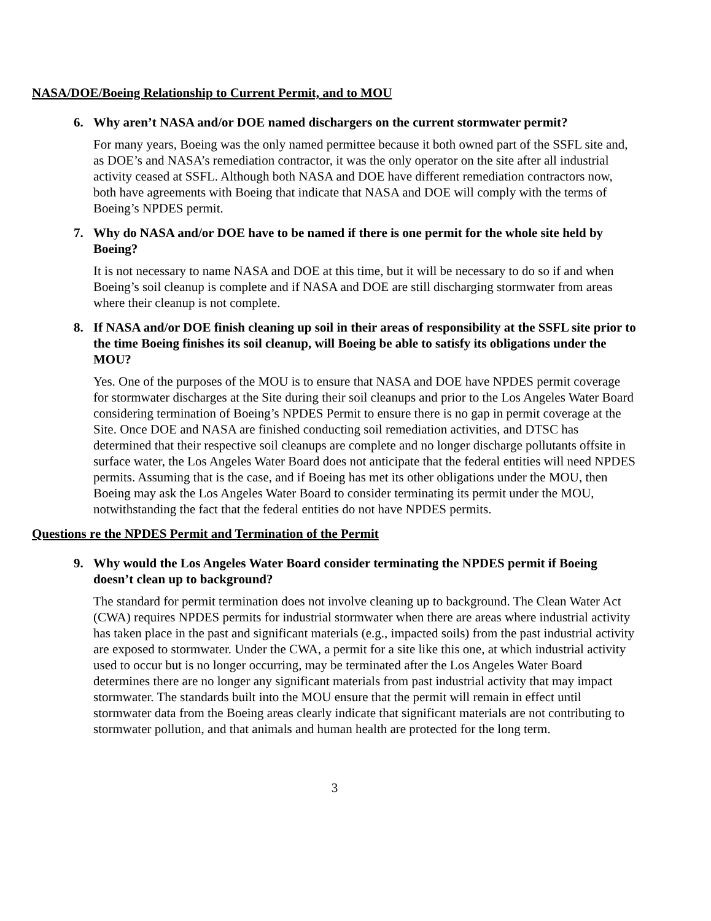NASA/DOE/Boeing Relationship to Current Permit, and to MOU
6. Why aren’t NASA and/or DOE named dischargers on the current stormwater permit?
For many years, Boeing was the only named permittee because it both owned part of the SSFL site and, as DOE’s and NASA’s remediation contractor, it was the only operator on the site after all industrial activity ceased at SSFL. Although both NASA and DOE have different remediation contractors now, both have agreements with Boeing that indicate that NASA and DOE will comply with the terms of Boeing’s NPDES permit.
7. Why do NASA and/or DOE have to be named if there is one permit for the whole site held by Boeing?
It is not necessary to name NASA and DOE at this time, but it will be necessary to do so if and when Boeing’s soil cleanup is complete and if NASA and DOE are still discharging stormwater from areas where their cleanup is not complete.
8. If NASA and/or DOE finish cleaning up soil in their areas of responsibility at the SSFL site prior to the time Boeing finishes its soil cleanup, will Boeing be able to satisfy its obligations under the MOU?
Yes. One of the purposes of the MOU is to ensure that NASA and DOE have NPDES permit coverage for stormwater discharges at the Site during their soil cleanups and prior to the Los Angeles Water Board considering termination of Boeing’s NPDES Permit to ensure there is no gap in permit coverage at the Site. Once DOE and NASA are finished conducting soil remediation activities, and DTSC has determined that their respective soil cleanups are complete and no longer discharge pollutants offsite in surface water, the Los Angeles Water Board does not anticipate that the federal entities will need NPDES permits. Assuming that is the case, and if Boeing has met its other obligations under the MOU, then Boeing may ask the Los Angeles Water Board to consider terminating its permit under the MOU, notwithstanding the fact that the federal entities do not have NPDES permits.
Questions re the NPDES Permit and Termination of the Permit
9. Why would the Los Angeles Water Board consider terminating the NPDES permit if Boeing doesn’t clean up to background?
The standard for permit termination does not involve cleaning up to background. The Clean Water Act (CWA) requires NPDES permits for industrial stormwater when there are areas where industrial activity has taken place in the past and significant materials (e.g., impacted soils) from the past industrial activity are exposed to stormwater. Under the CWA, a permit for a site like this one, at which industrial activity used to occur but is no longer occurring, may be terminated after the Los Angeles Water Board determines there are no longer any significant materials from past industrial activity that may impact stormwater. The standards built into the MOU ensure that the permit will remain in effect until stormwater data from the Boeing areas clearly indicate that significant materials are not contributing to stormwater pollution, and that animals and human health are protected for the long term.
3